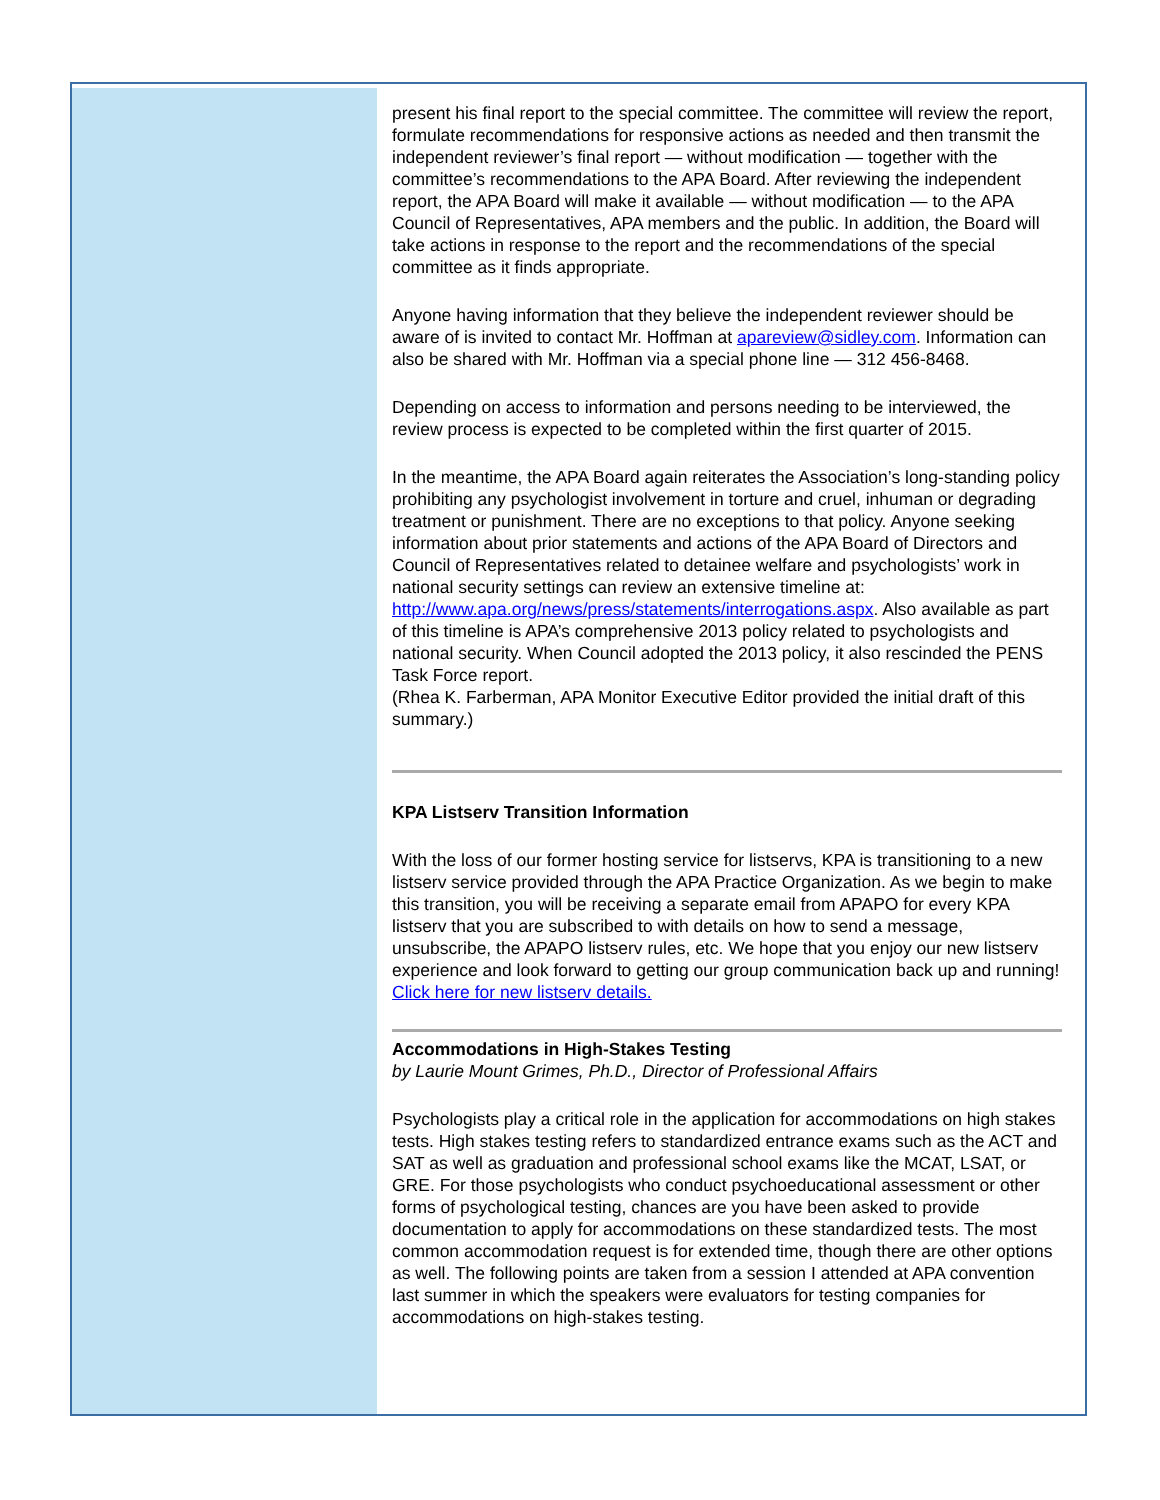present his final report to the special committee. The committee will review the report, formulate recommendations for responsive actions as needed and then transmit the independent reviewer’s final report — without modification — together with the committee’s recommendations to the APA Board. After reviewing the independent report, the APA Board will make it available — without modification — to the APA Council of Representatives, APA members and the public. In addition, the Board will take actions in response to the report and the recommendations of the special committee as it finds appropriate.
Anyone having information that they believe the independent reviewer should be aware of is invited to contact Mr. Hoffman at apareview@sidley.com. Information can also be shared with Mr. Hoffman via a special phone line — 312 456-8468.
Depending on access to information and persons needing to be interviewed, the review process is expected to be completed within the first quarter of 2015.
In the meantime, the APA Board again reiterates the Association’s long-standing policy prohibiting any psychologist involvement in torture and cruel, inhuman or degrading treatment or punishment. There are no exceptions to that policy. Anyone seeking information about prior statements and actions of the APA Board of Directors and Council of Representatives related to detainee welfare and psychologists’ work in national security settings can review an extensive timeline at:
http://www.apa.org/news/press/statements/interrogations.aspx. Also available as part of this timeline is APA’s comprehensive 2013 policy related to psychologists and national security. When Council adopted the 2013 policy, it also rescinded the PENS Task Force report.
(Rhea K. Farberman, APA Monitor Executive Editor provided the initial draft of this summary.)
KPA Listserv Transition Information
With the loss of our former hosting service for listservs, KPA is transitioning to a new listserv service provided through the APA Practice Organization. As we begin to make this transition, you will be receiving a separate email from APAPO for every KPA listserv that you are subscribed to with details on how to send a message, unsubscribe, the APAPO listserv rules, etc. We hope that you enjoy our new listserv experience and look forward to getting our group communication back up and running! Click here for new listserv details.
Accommodations in High-Stakes Testing
by Laurie Mount Grimes, Ph.D., Director of Professional Affairs
Psychologists play a critical role in the application for accommodations on high stakes tests. High stakes testing refers to standardized entrance exams such as the ACT and SAT as well as graduation and professional school exams like the MCAT, LSAT, or GRE. For those psychologists who conduct psychoeducational assessment or other forms of psychological testing, chances are you have been asked to provide documentation to apply for accommodations on these standardized tests. The most common accommodation request is for extended time, though there are other options as well. The following points are taken from a session I attended at APA convention last summer in which the speakers were evaluators for testing companies for accommodations on high-stakes testing.